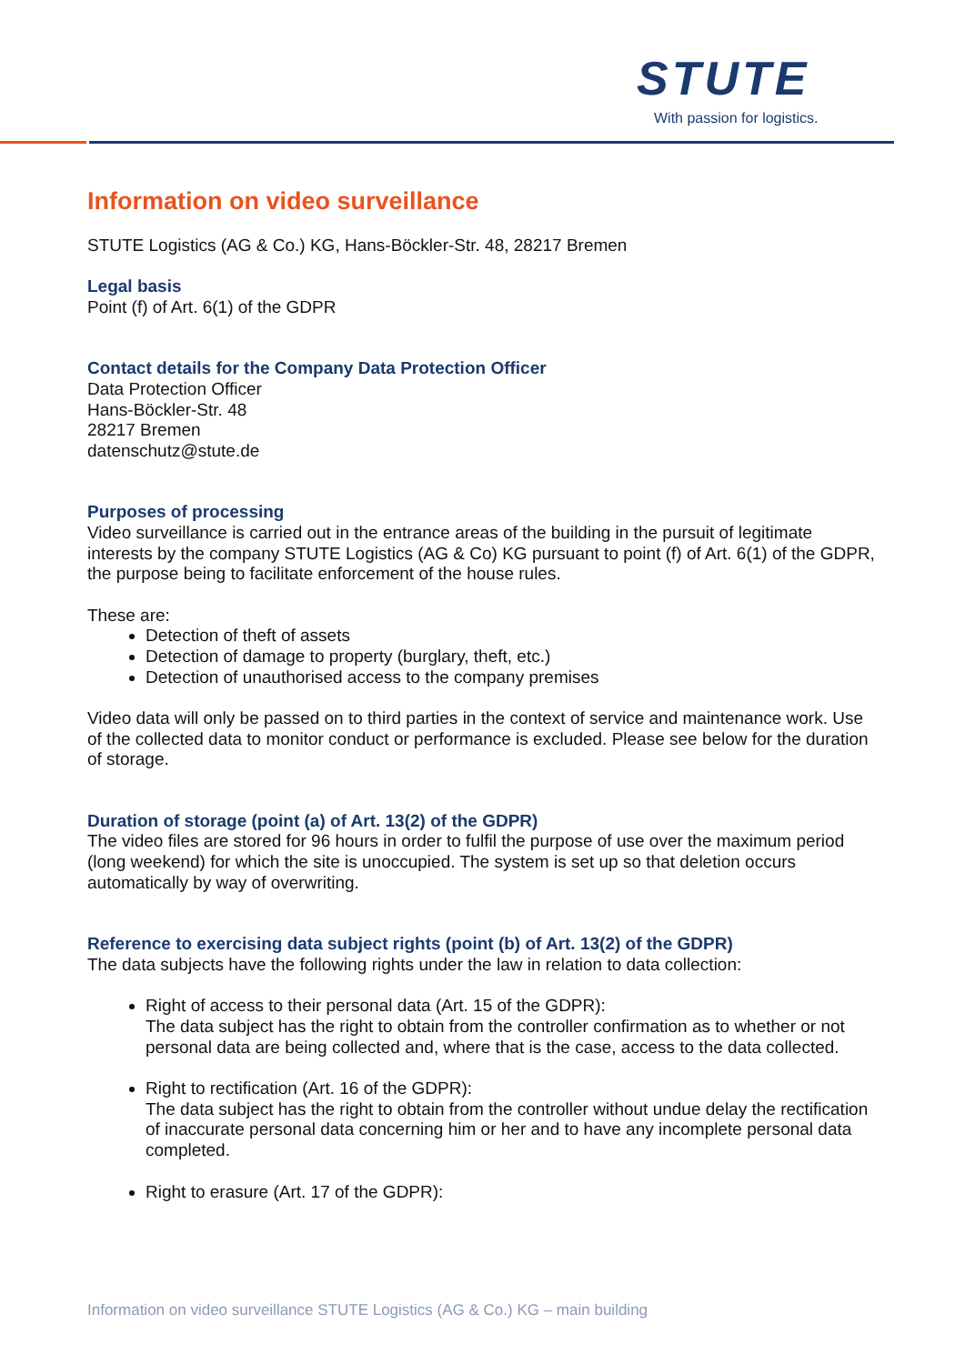STUTE
With passion for logistics.
Information on video surveillance
STUTE Logistics (AG & Co.) KG, Hans-Böckler-Str. 48, 28217 Bremen
Legal basis
Point (f) of Art. 6(1) of the GDPR
Contact details for the Company Data Protection Officer
Data Protection Officer
Hans-Böckler-Str. 48
28217 Bremen
datenschutz@stute.de
Purposes of processing
Video surveillance is carried out in the entrance areas of the building in the pursuit of legitimate interests by the company STUTE Logistics (AG & Co) KG pursuant to point (f) of Art. 6(1) of the GDPR, the purpose being to facilitate enforcement of the house rules.
These are:
Detection of theft of assets
Detection of damage to property (burglary, theft, etc.)
Detection of unauthorised access to the company premises
Video data will only be passed on to third parties in the context of service and maintenance work. Use of the collected data to monitor conduct or performance is excluded. Please see below for the duration of storage.
Duration of storage (point (a) of Art. 13(2) of the GDPR)
The video files are stored for 96 hours in order to fulfil the purpose of use over the maximum period (long weekend) for which the site is unoccupied. The system is set up so that deletion occurs automatically by way of overwriting.
Reference to exercising data subject rights (point (b) of Art. 13(2) of the GDPR)
The data subjects have the following rights under the law in relation to data collection:
Right of access to their personal data (Art. 15 of the GDPR):
The data subject has the right to obtain from the controller confirmation as to whether or not personal data are being collected and, where that is the case, access to the data collected.
Right to rectification (Art. 16 of the GDPR):
The data subject has the right to obtain from the controller without undue delay the rectification of inaccurate personal data concerning him or her and to have any incomplete personal data completed.
Right to erasure (Art. 17 of the GDPR):
Information on video surveillance STUTE Logistics (AG & Co.) KG – main building